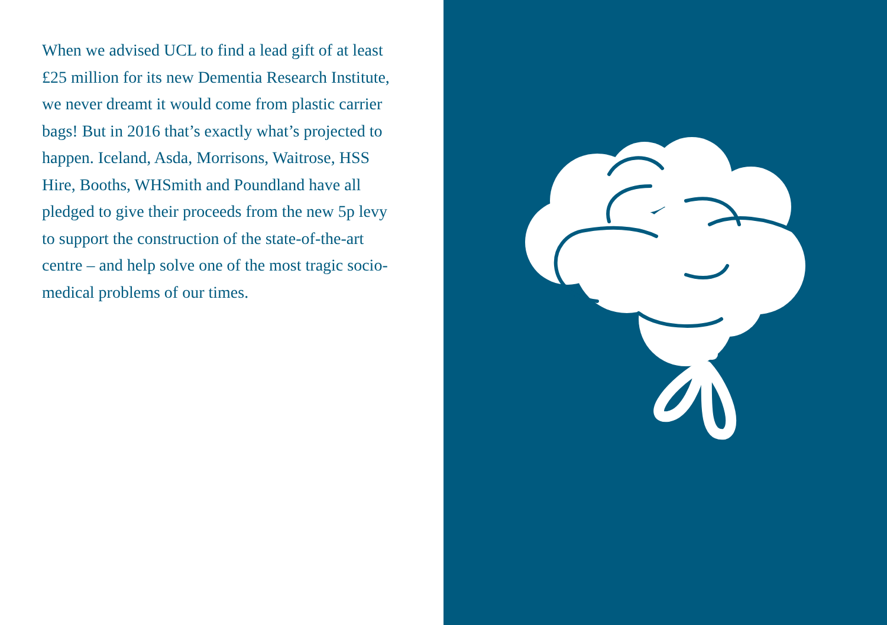When we advised UCL to find a lead gift of at least £25 million for its new Dementia Research Institute, we never dreamt it would come from plastic carrier bags! But in 2016 that’s exactly what’s projected to happen. Iceland, Asda, Morrisons, Waitrose, HSS Hire, Booths, WHSmith and Poundland have all pledged to give their proceeds from the new 5p levy to support the construction of the state-of-the-art centre – and help solve one of the most tragic socio-medical problems of our times.